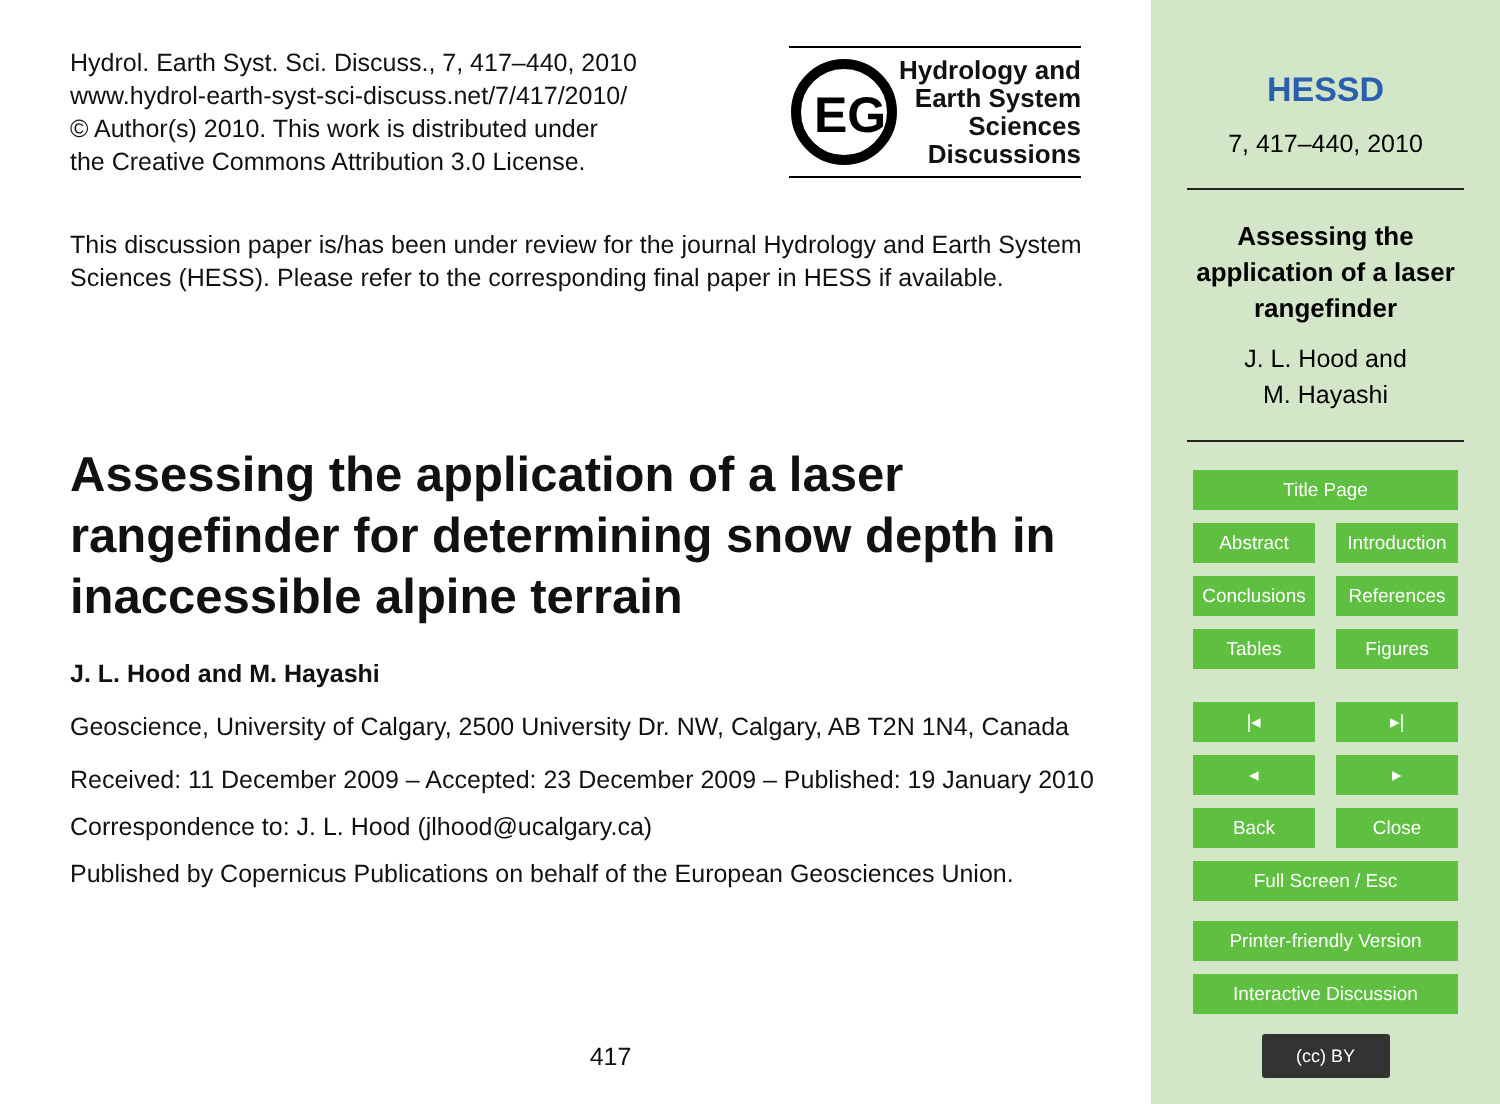Hydrol. Earth Syst. Sci. Discuss., 7, 417–440, 2010
www.hydrol-earth-syst-sci-discuss.net/7/417/2010/
© Author(s) 2010. This work is distributed under
the Creative Commons Attribution 3.0 License.
EG
Hydrology and
Earth System
Sciences
Discussions
This discussion paper is/has been under review for the journal Hydrology and Earth System Sciences (HESS). Please refer to the corresponding final paper in HESS if available.
Assessing the application of a laser rangefinder for determining snow depth in inaccessible alpine terrain
J. L. Hood and M. Hayashi
Geoscience, University of Calgary, 2500 University Dr. NW, Calgary, AB T2N 1N4, Canada
Received: 11 December 2009 – Accepted: 23 December 2009 – Published: 19 January 2010
Correspondence to: J. L. Hood (jlhood@ucalgary.ca)
Published by Copernicus Publications on behalf of the European Geosciences Union.
417
HESSD
7, 417–440, 2010
Assessing the
application of a laser
rangefinder
J. L. Hood and
M. Hayashi
Title Page
Abstract Introduction
Conclusions
References
Tables Figures
|◂ ▸|
◂ ▸
Back Close
Full Screen / Esc
Printer-friendly Version
Interactive Discussion
(cc) BY